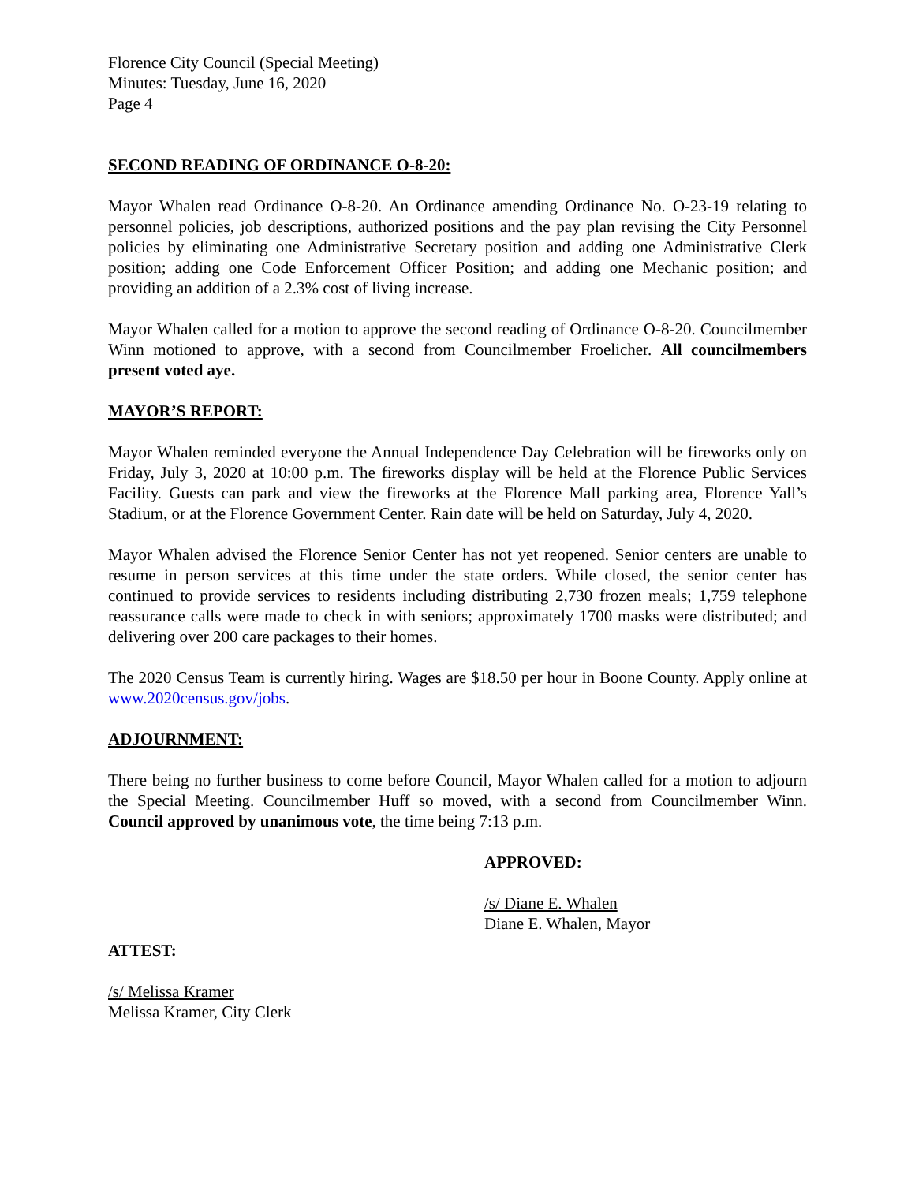Florence City Council (Special Meeting)
Minutes: Tuesday, June 16, 2020
Page 4
SECOND READING OF ORDINANCE O-8-20:
Mayor Whalen read Ordinance O-8-20. An Ordinance amending Ordinance No. O-23-19 relating to personnel policies, job descriptions, authorized positions and the pay plan revising the City Personnel policies by eliminating one Administrative Secretary position and adding one Administrative Clerk position; adding one Code Enforcement Officer Position; and adding one Mechanic position; and providing an addition of a 2.3% cost of living increase.
Mayor Whalen called for a motion to approve the second reading of Ordinance O-8-20. Councilmember Winn motioned to approve, with a second from Councilmember Froelicher. All councilmembers present voted aye.
MAYOR’S REPORT:
Mayor Whalen reminded everyone the Annual Independence Day Celebration will be fireworks only on Friday, July 3, 2020 at 10:00 p.m. The fireworks display will be held at the Florence Public Services Facility. Guests can park and view the fireworks at the Florence Mall parking area, Florence Yall’s Stadium, or at the Florence Government Center. Rain date will be held on Saturday, July 4, 2020.
Mayor Whalen advised the Florence Senior Center has not yet reopened. Senior centers are unable to resume in person services at this time under the state orders. While closed, the senior center has continued to provide services to residents including distributing 2,730 frozen meals; 1,759 telephone reassurance calls were made to check in with seniors; approximately 1700 masks were distributed; and delivering over 200 care packages to their homes.
The 2020 Census Team is currently hiring. Wages are $18.50 per hour in Boone County. Apply online at www.2020census.gov/jobs.
ADJOURNMENT:
There being no further business to come before Council, Mayor Whalen called for a motion to adjourn the Special Meeting. Councilmember Huff so moved, with a second from Councilmember Winn. Council approved by unanimous vote, the time being 7:13 p.m.
APPROVED:
/s/ Diane E. Whalen
Diane E. Whalen, Mayor
ATTEST:
/s/ Melissa Kramer
Melissa Kramer, City Clerk